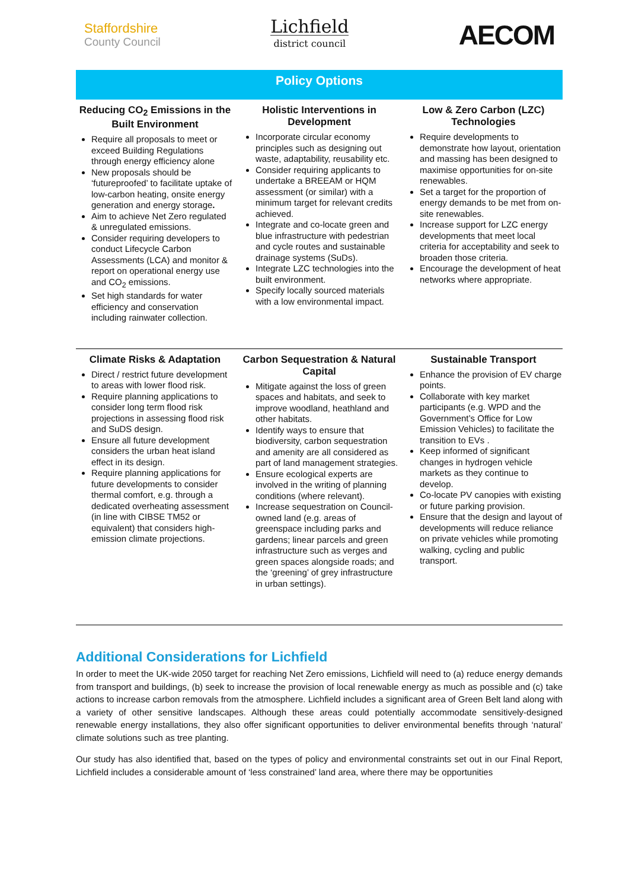Staffordshire
County Council
Lichfield
district council
AECOM
Policy Options
Reducing CO<sub>2</sub> Emissions in the Built Environment
Require all proposals to meet or exceed Building Regulations through energy efficiency alone
New proposals should be ‘futureproofed’ to facilitate uptake of low-carbon heating, onsite energy generation and energy storage.
Aim to achieve Net Zero regulated & unregulated emissions.
Consider requiring developers to conduct Lifecycle Carbon Assessments (LCA) and monitor & report on operational energy use and CO<sub>2</sub> emissions.
Set high standards for water efficiency and conservation including rainwater collection.
Holistic Interventions in Development
Incorporate circular economy principles such as designing out waste, adaptability, reusability etc.
Consider requiring applicants to undertake a BREEAM or HQM assessment (or similar) with a minimum target for relevant credits achieved.
Integrate and co-locate green and blue infrastructure with pedestrian and cycle routes and sustainable drainage systems (SuDs).
Integrate LZC technologies into the built environment.
Specify locally sourced materials with a low environmental impact.
Low & Zero Carbon (LZC) Technologies
Require developments to demonstrate how layout, orientation and massing has been designed to maximise opportunities for on-site renewables.
Set a target for the proportion of energy demands to be met from on-site renewables.
Increase support for LZC energy developments that meet local criteria for acceptability and seek to broaden those criteria.
Encourage the development of heat networks where appropriate.
Climate Risks & Adaptation
Direct / restrict future development to areas with lower flood risk.
Require planning applications to consider long term flood risk projections in assessing flood risk and SuDS design.
Ensure all future development considers the urban heat island effect in its design.
Require planning applications for future developments to consider thermal comfort, e.g. through a dedicated overheating assessment (in line with CIBSE TM52 or equivalent) that considers high-emission climate projections.
Carbon Sequestration & Natural Capital
Mitigate against the loss of green spaces and habitats, and seek to improve woodland, heathland and other habitats.
Identify ways to ensure that biodiversity, carbon sequestration and amenity are all considered as part of land management strategies.
Ensure ecological experts are involved in the writing of planning conditions (where relevant).
Increase sequestration on Council-owned land (e.g. areas of greenspace including parks and gardens; linear parcels and green infrastructure such as verges and green spaces alongside roads; and the ‘greening’ of grey infrastructure in urban settings).
Sustainable Transport
Enhance the provision of EV charge points.
Collaborate with key market participants (e.g. WPD and the Government’s Office for Low Emission Vehicles) to facilitate the transition to EVs .
Keep informed of significant changes in hydrogen vehicle markets as they continue to develop.
Co-locate PV canopies with existing or future parking provision.
Ensure that the design and layout of developments will reduce reliance on private vehicles while promoting walking, cycling and public transport.
Additional Considerations for Lichfield
In order to meet the UK-wide 2050 target for reaching Net Zero emissions, Lichfield will need to (a) reduce energy demands from transport and buildings, (b) seek to increase the provision of local renewable energy as much as possible and (c) take actions to increase carbon removals from the atmosphere. Lichfield includes a significant area of Green Belt land along with a variety of other sensitive landscapes. Although these areas could potentially accommodate sensitively-designed renewable energy installations, they also offer significant opportunities to deliver environmental benefits through ‘natural’ climate solutions such as tree planting.
Our study has also identified that, based on the types of policy and environmental constraints set out in our Final Report, Lichfield includes a considerable amount of ‘less constrained’ land area, where there may be opportunities